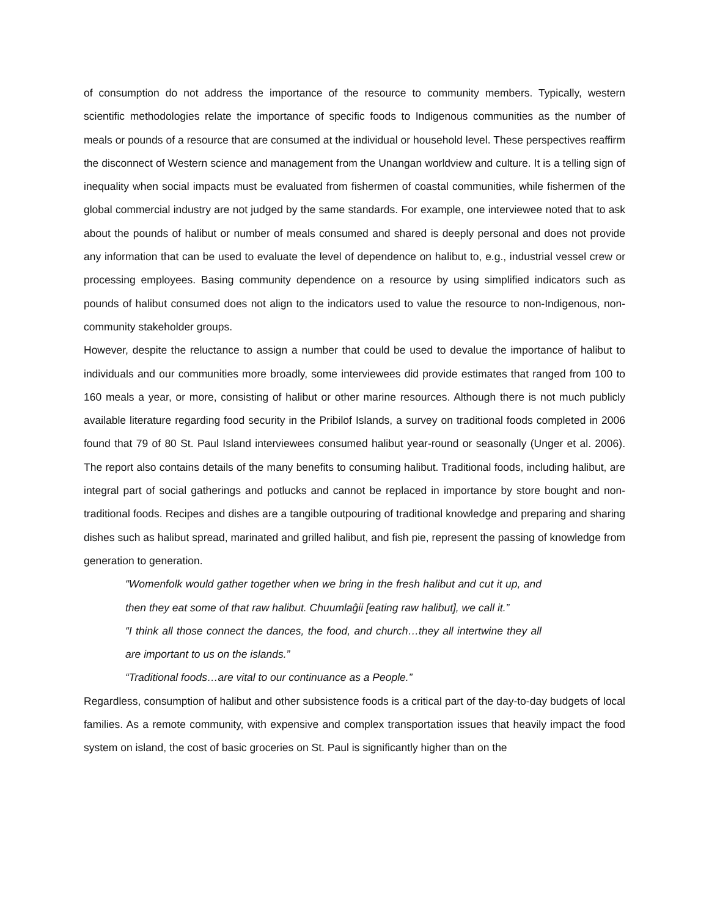of consumption do not address the importance of the resource to community members. Typically, western scientific methodologies relate the importance of specific foods to Indigenous communities as the number of meals or pounds of a resource that are consumed at the individual or household level. These perspectives reaffirm the disconnect of Western science and management from the Unangan worldview and culture. It is a telling sign of inequality when social impacts must be evaluated from fishermen of coastal communities, while fishermen of the global commercial industry are not judged by the same standards. For example, one interviewee noted that to ask about the pounds of halibut or number of meals consumed and shared is deeply personal and does not provide any information that can be used to evaluate the level of dependence on halibut to, e.g., industrial vessel crew or processing employees. Basing community dependence on a resource by using simplified indicators such as pounds of halibut consumed does not align to the indicators used to value the resource to non-Indigenous, non-community stakeholder groups.
However, despite the reluctance to assign a number that could be used to devalue the importance of halibut to individuals and our communities more broadly, some interviewees did provide estimates that ranged from 100 to 160 meals a year, or more, consisting of halibut or other marine resources. Although there is not much publicly available literature regarding food security in the Pribilof Islands, a survey on traditional foods completed in 2006 found that 79 of 80 St. Paul Island interviewees consumed halibut year-round or seasonally (Unger et al. 2006). The report also contains details of the many benefits to consuming halibut. Traditional foods, including halibut, are integral part of social gatherings and potlucks and cannot be replaced in importance by store bought and non-traditional foods. Recipes and dishes are a tangible outpouring of traditional knowledge and preparing and sharing dishes such as halibut spread, marinated and grilled halibut, and fish pie, represent the passing of knowledge from generation to generation.
“Womenfolk would gather together when we bring in the fresh halibut and cut it up, and then they eat some of that raw halibut. Chuumlaĝii [eating raw halibut], we call it.”
“I think all those connect the dances, the food, and church…they all intertwine they all are important to us on the islands.”
“Traditional foods…are vital to our continuance as a People.”
Regardless, consumption of halibut and other subsistence foods is a critical part of the day-to-day budgets of local families. As a remote community, with expensive and complex transportation issues that heavily impact the food system on island, the cost of basic groceries on St. Paul is significantly higher than on the